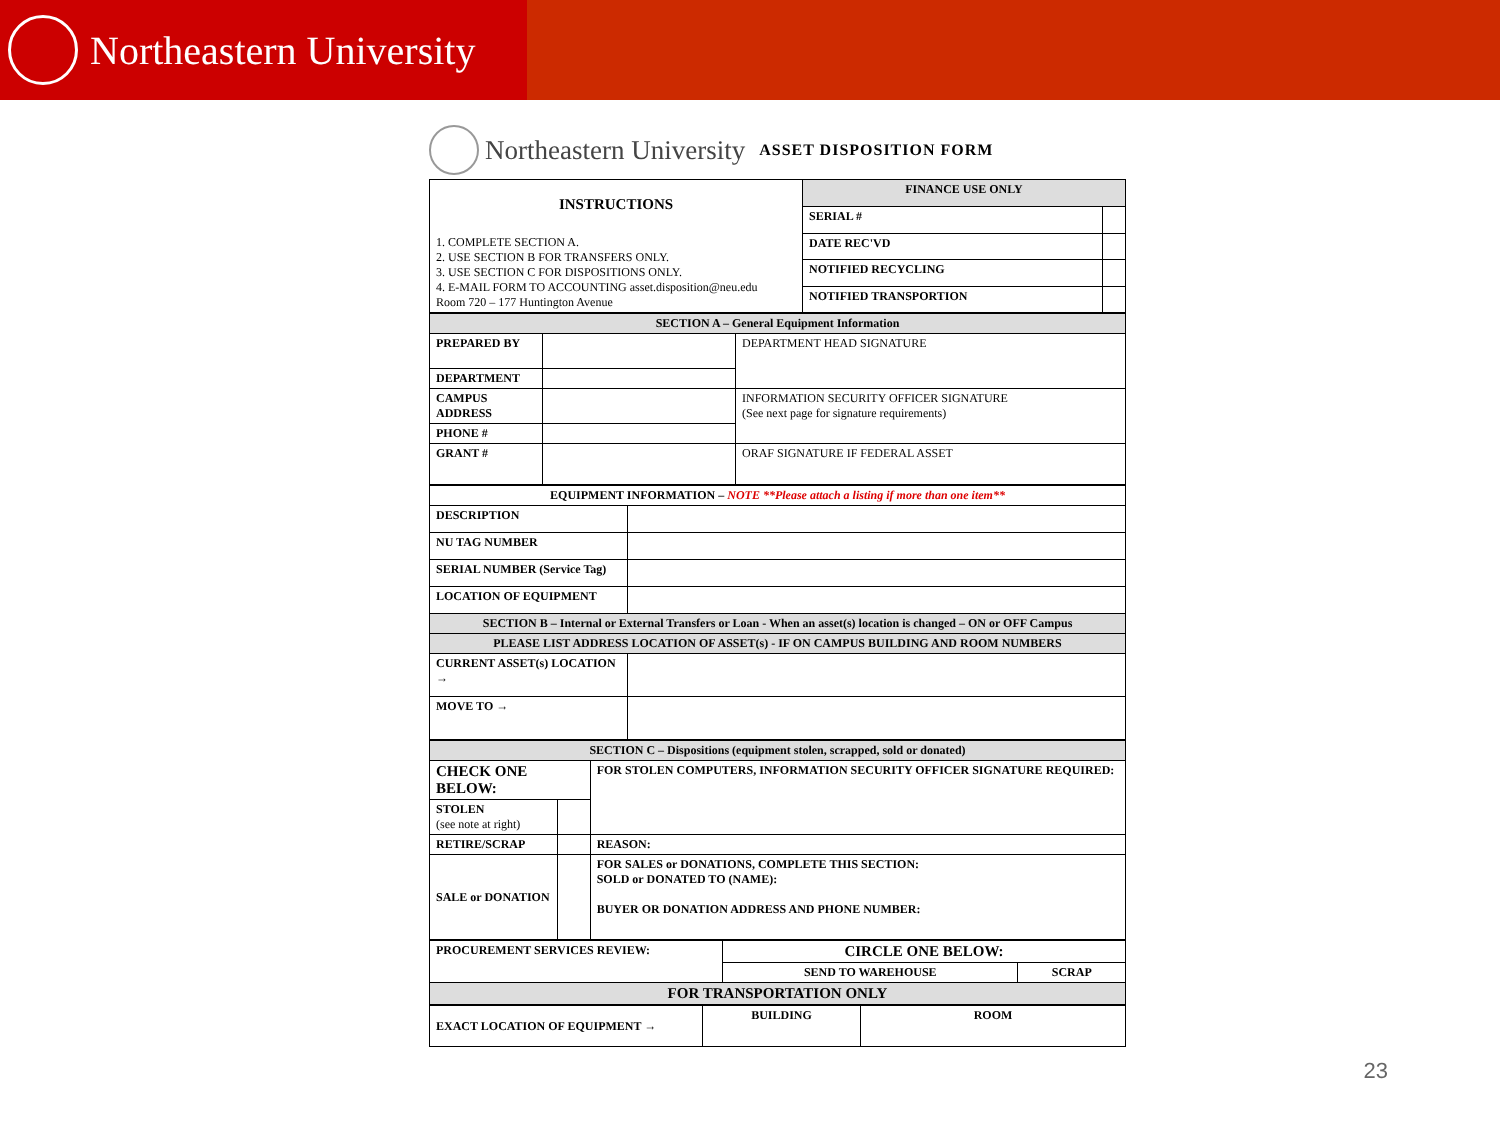Northeastern University
Northeastern University ASSET DISPOSITION FORM
| INSTRUCTIONS 1. COMPLETE SECTION A. 2. USE SECTION B FOR TRANSFERS ONLY. 3. USE SECTION C FOR DISPOSITIONS ONLY. 4. E-MAIL FORM TO ACCOUNTING asset.disposition@neu.edu Room 720 – 177 Huntington Avenue | FINANCE USE ONLY | |
| | SERIAL # | |
| | DATE REC'VD | |
| | NOTIFIED RECYCLING | |
| | NOTIFIED TRANSPORTION | |
| SECTION A – General Equipment Information | | |
| PREPARED BY | | DEPARTMENT HEAD SIGNATURE |
| DEPARTMENT | | |
| CAMPUS ADDRESS | | INFORMATION SECURITY OFFICER SIGNATURE (See next page for signature requirements) |
| PHONE # | | |
| GRANT # | | ORAF SIGNATURE IF FEDERAL ASSET |
| EQUIPMENT INFORMATION – NOTE **Please attach a listing if more than one item** | |
| DESCRIPTION | |
| NU TAG NUMBER | |
| SERIAL NUMBER (Service Tag) | |
| LOCATION OF EQUIPMENT | |
| SECTION B – Internal or External Transfers or Loan - When an asset(s) location is changed – ON or OFF Campus | |
| PLEASE LIST ADDRESS LOCATION OF ASSET(s) - IF ON CAMPUS BUILDING AND ROOM NUMBERS | |
| CURRENT ASSET(s) LOCATION → | |
| MOVE TO → | |
| SECTION C – Dispositions (equipment stolen, scrapped, sold or donated) | | |
| CHECK ONE BELOW: | | FOR STOLEN COMPUTERS, INFORMATION SECURITY OFFICER SIGNATURE REQUIRED: |
| STOLEN (see note at right) | | |
| RETIRE/SCRAP | | REASON: |
| SALE or DONATION | | FOR SALES or DONATIONS, COMPLETE THIS SECTION: SOLD or DONATED TO (NAME): BUYER OR DONATION ADDRESS AND PHONE NUMBER: |
| PROCUREMENT SERVICES REVIEW: | CIRCLE ONE BELOW: | |
| | SEND TO WAREHOUSE | SCRAP |
| FOR TRANSPORTATION ONLY | | |
| EXACT LOCATION OF EQUIPMENT → | BUILDING | ROOM |
23